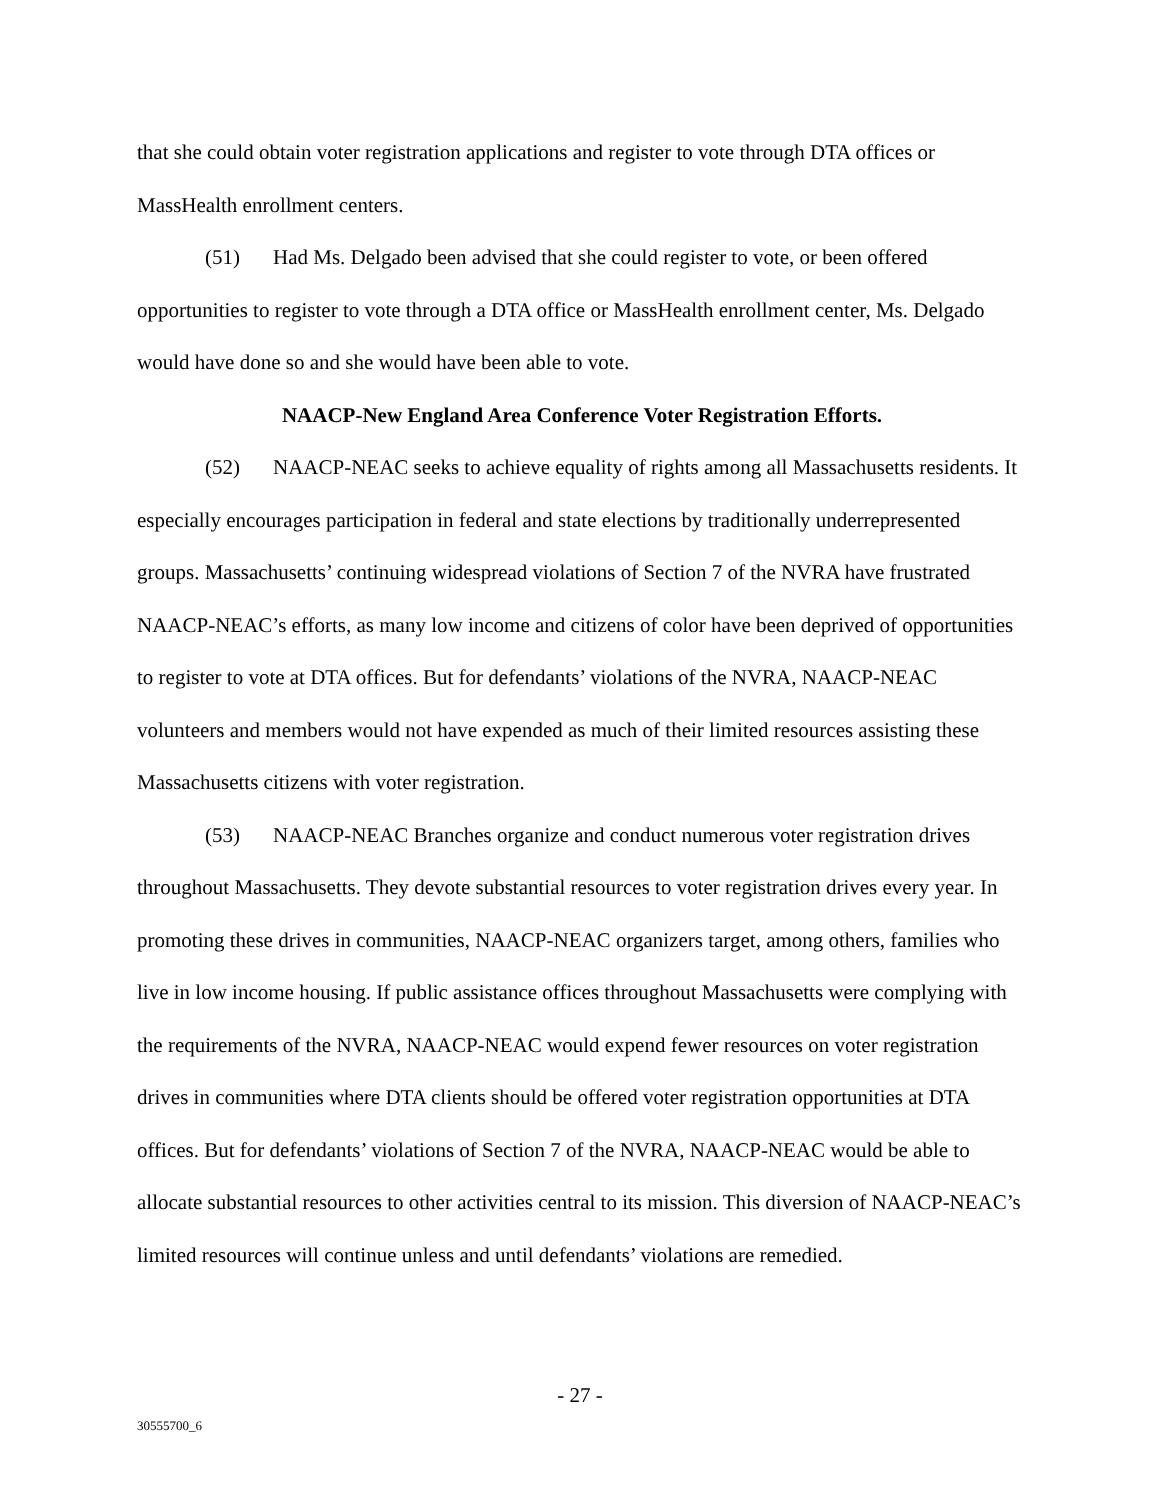that she could obtain voter registration applications and register to vote through DTA offices or MassHealth enrollment centers.
(51) Had Ms. Delgado been advised that she could register to vote, or been offered opportunities to register to vote through a DTA office or MassHealth enrollment center, Ms. Delgado would have done so and she would have been able to vote.
NAACP-New England Area Conference Voter Registration Efforts.
(52) NAACP-NEAC seeks to achieve equality of rights among all Massachusetts residents. It especially encourages participation in federal and state elections by traditionally underrepresented groups. Massachusetts’ continuing widespread violations of Section 7 of the NVRA have frustrated NAACP-NEAC’s efforts, as many low income and citizens of color have been deprived of opportunities to register to vote at DTA offices. But for defendants’ violations of the NVRA, NAACP-NEAC volunteers and members would not have expended as much of their limited resources assisting these Massachusetts citizens with voter registration.
(53) NAACP-NEAC Branches organize and conduct numerous voter registration drives throughout Massachusetts. They devote substantial resources to voter registration drives every year. In promoting these drives in communities, NAACP-NEAC organizers target, among others, families who live in low income housing. If public assistance offices throughout Massachusetts were complying with the requirements of the NVRA, NAACP-NEAC would expend fewer resources on voter registration drives in communities where DTA clients should be offered voter registration opportunities at DTA offices. But for defendants’ violations of Section 7 of the NVRA, NAACP-NEAC would be able to allocate substantial resources to other activities central to its mission. This diversion of NAACP-NEAC’s limited resources will continue unless and until defendants’ violations are remedied.
- 27 -
30555700_6